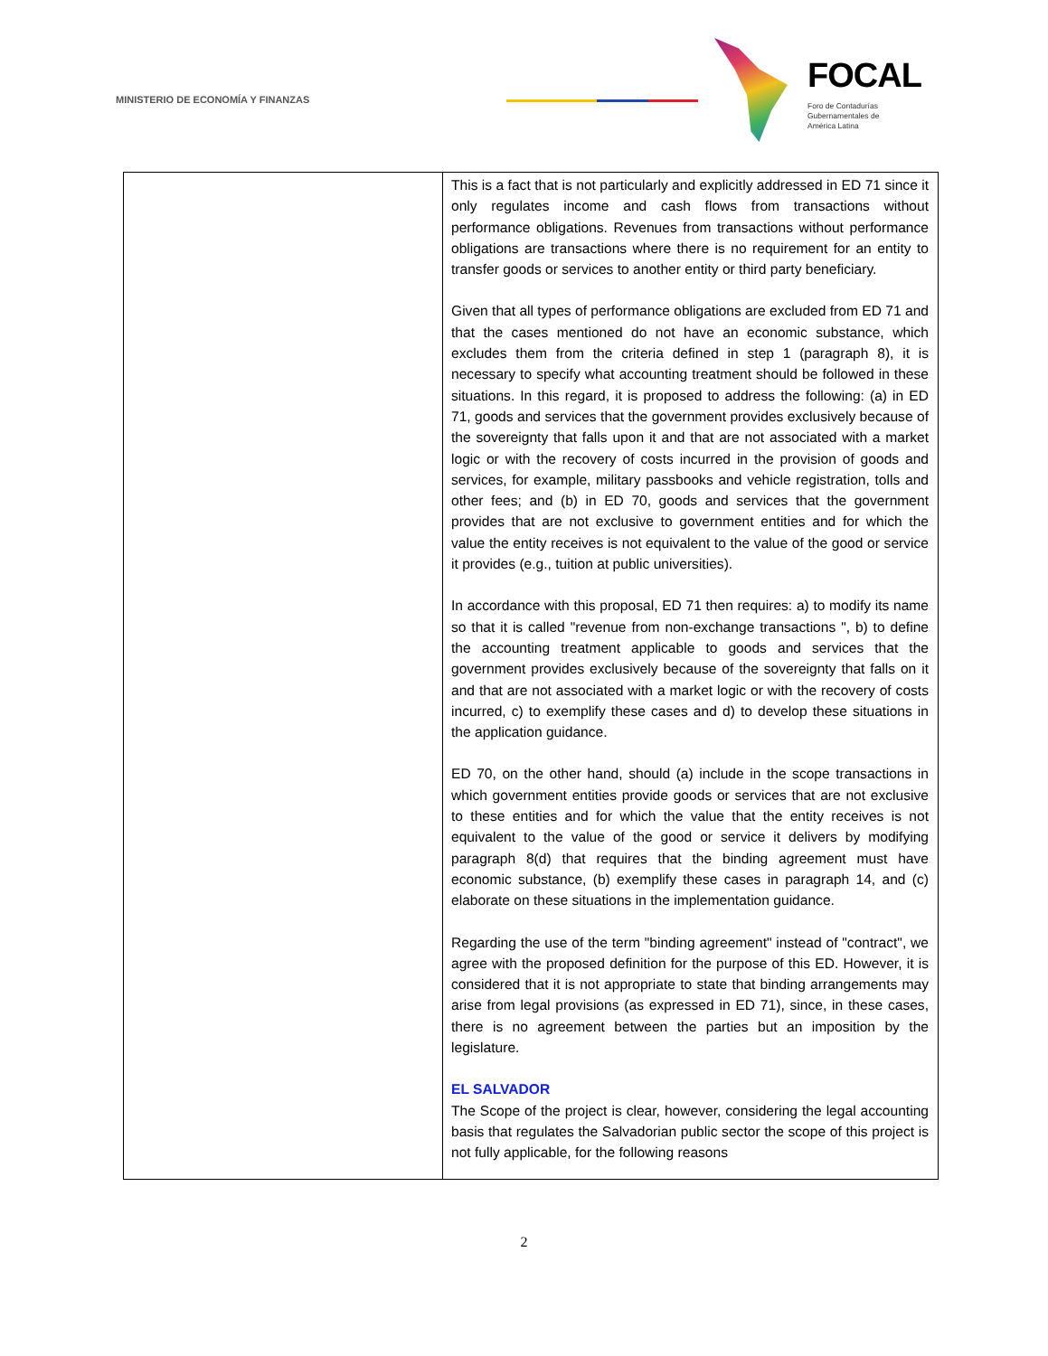MINISTERIO DE ECONOMÍA Y FINANZAS
FOCAL
Foro de Contadurías
Gubernamentales de
América Latina
| | This is a fact that is not particularly and explicitly addressed in ED 71 since it only regulates income and cash flows from transactions without performance obligations. Revenues from transactions without performance obligations are transactions where there is no requirement for an entity to transfer goods or services to another entity or third party beneficiary. Given that all types of performance obligations are excluded from ED 71 and that the cases mentioned do not have an economic substance, which excludes them from the criteria defined in step 1 (paragraph 8), it is necessary to specify what accounting treatment should be followed in these situations. In this regard, it is proposed to address the following: (a) in ED 71, goods and services that the government provides exclusively because of the sovereignty that falls upon it and that are not associated with a market logic or with the recovery of costs incurred in the provision of goods and services, for example, military passbooks and vehicle registration, tolls and other fees; and (b) in ED 70, goods and services that the government provides that are not exclusive to government entities and for which the value the entity receives is not equivalent to the value of the good or service it provides (e.g., tuition at public universities). In accordance with this proposal, ED 71 then requires: a) to modify its name so that it is called "revenue from non-exchange transactions ", b) to define the accounting treatment applicable to goods and services that the government provides exclusively because of the sovereignty that falls on it and that are not associated with a market logic or with the recovery of costs incurred, c) to exemplify these cases and d) to develop these situations in the application guidance. ED 70, on the other hand, should (a) include in the scope transactions in which government entities provide goods or services that are not exclusive to these entities and for which the value that the entity receives is not equivalent to the value of the good or service it delivers by modifying paragraph 8(d) that requires that the binding agreement must have economic substance, (b) exemplify these cases in paragraph 14, and (c) elaborate on these situations in the implementation guidance. Regarding the use of the term "binding agreement" instead of "contract", we agree with the proposed definition for the purpose of this ED. However, it is considered that it is not appropriate to state that binding arrangements may arise from legal provisions (as expressed in ED 71), since, in these cases, there is no agreement between the parties but an imposition by the legislature. EL SALVADOR The Scope of the project is clear, however, considering the legal accounting basis that regulates the Salvadorian public sector the scope of this project is not fully applicable, for the following reasons |
2